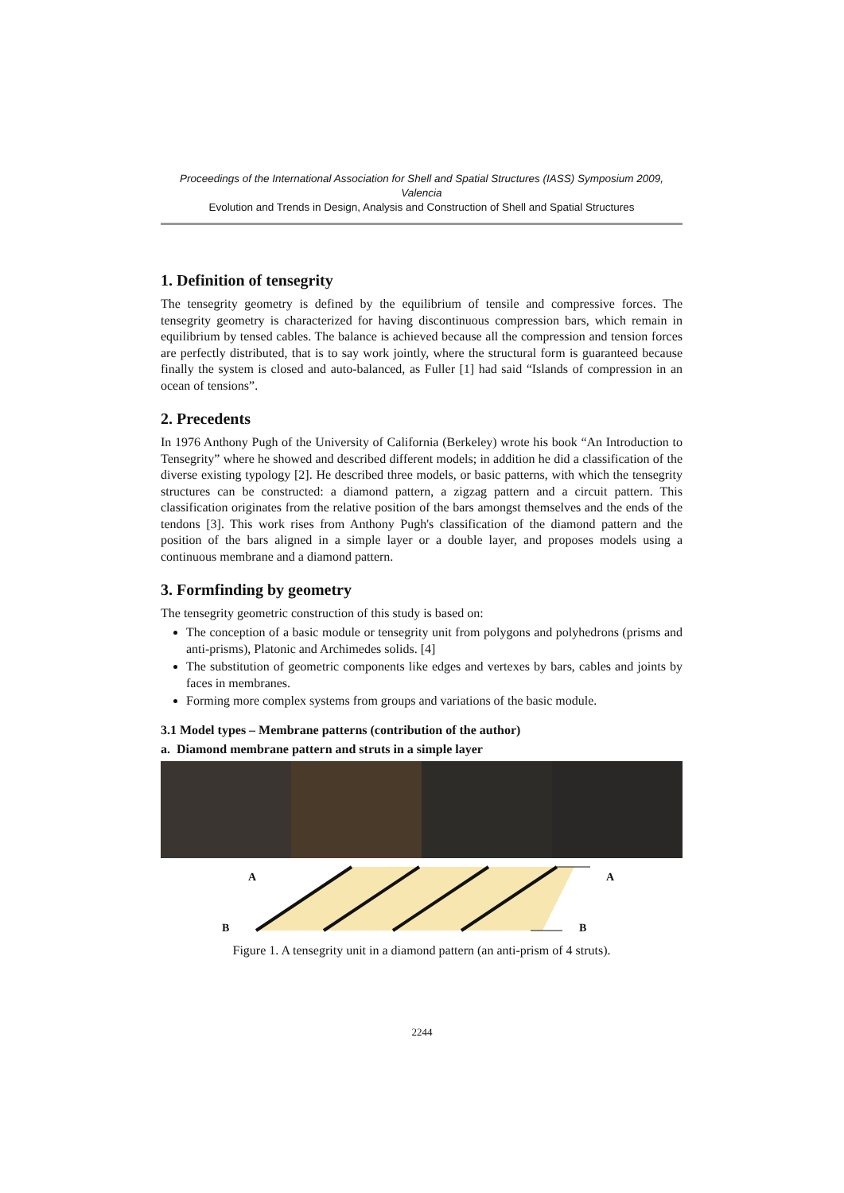Proceedings of the International Association for Shell and Spatial Structures (IASS) Symposium 2009, Valencia
Evolution and Trends in Design, Analysis and Construction of Shell and Spatial Structures
1. Definition of tensegrity
The tensegrity geometry is defined by the equilibrium of tensile and compressive forces. The tensegrity geometry is characterized for having discontinuous compression bars, which remain in equilibrium by tensed cables. The balance is achieved because all the compression and tension forces are perfectly distributed, that is to say work jointly, where the structural form is guaranteed because finally the system is closed and auto-balanced, as Fuller [1] had said “Islands of compression in an ocean of tensions”.
2. Precedents
In 1976 Anthony Pugh of the University of California (Berkeley) wrote his book “An Introduction to Tensegrity” where he showed and described different models; in addition he did a classification of the diverse existing typology [2]. He described three models, or basic patterns, with which the tensegrity structures can be constructed: a diamond pattern, a zigzag pattern and a circuit pattern. This classification originates from the relative position of the bars amongst themselves and the ends of the tendons [3]. This work rises from Anthony Pugh's classification of the diamond pattern and the position of the bars aligned in a simple layer or a double layer, and proposes models using a continuous membrane and a diamond pattern.
3. Formfinding by geometry
The tensegrity geometric construction of this study is based on:
The conception of a basic module or tensegrity unit from polygons and polyhedrons (prisms and anti-prisms), Platonic and Archimedes solids. [4]
The substitution of geometric components like edges and vertexes by bars, cables and joints by faces in membranes.
Forming more complex systems from groups and variations of the basic module.
3.1 Model types – Membrane patterns (contribution of the author)
a. Diamond membrane pattern and struts in a simple layer
A A
B B
Figure 1. A tensegrity unit in a diamond pattern (an anti-prism of 4 struts).
2244